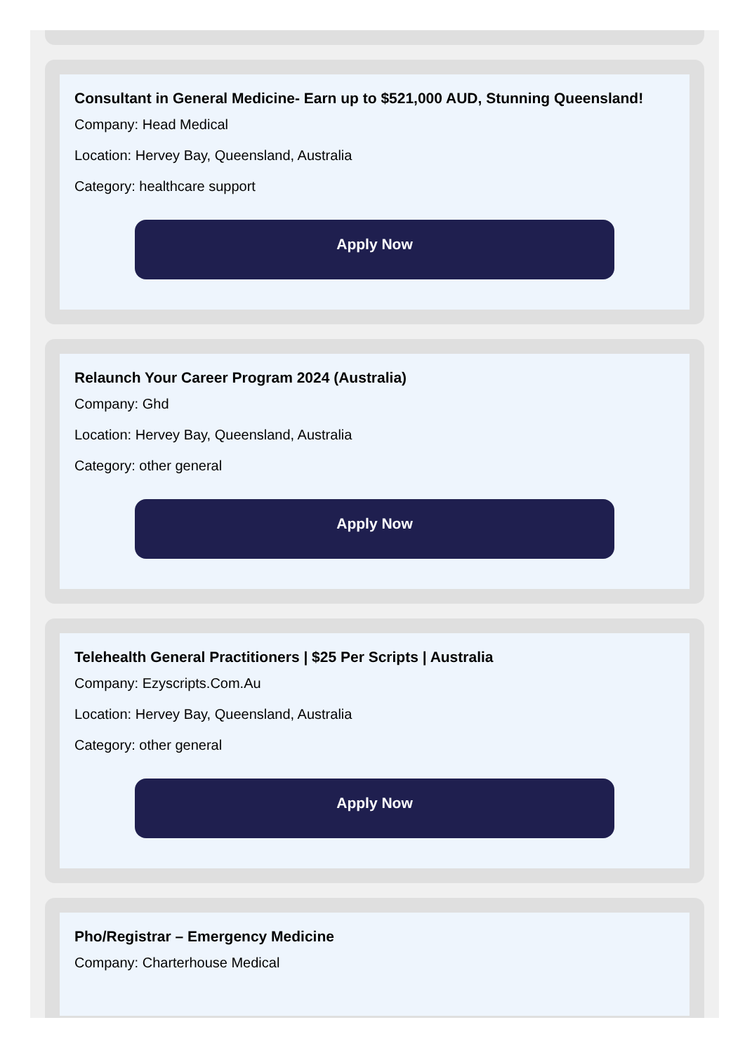Consultant in General Medicine- Earn up to $521,000 AUD, Stunning Queensland!
Company: Head Medical
Location: Hervey Bay, Queensland, Australia
Category: healthcare support
Apply Now
Relaunch Your Career Program 2024 (Australia)
Company: Ghd
Location: Hervey Bay, Queensland, Australia
Category: other general
Apply Now
Telehealth General Practitioners | $25 Per Scripts | Australia
Company: Ezyscripts.Com.Au
Location: Hervey Bay, Queensland, Australia
Category: other general
Apply Now
Pho/Registrar – Emergency Medicine
Company: Charterhouse Medical